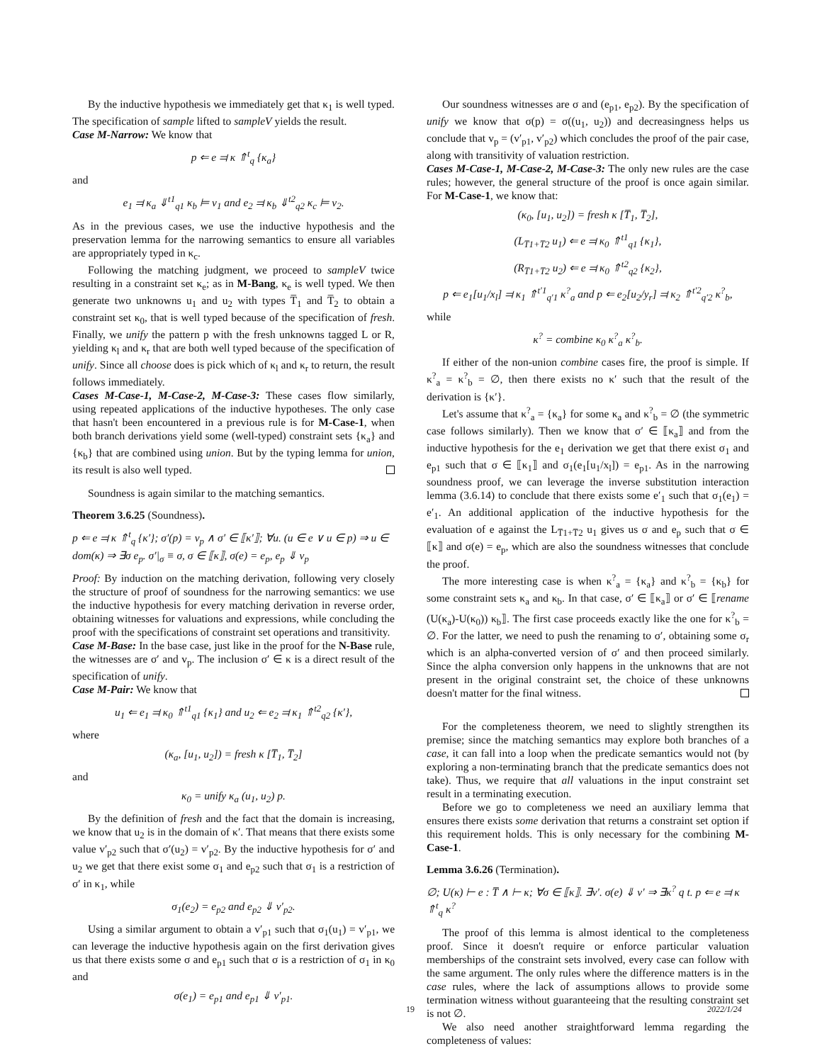By the inductive hypothesis we immediately get that κ<sub>1</sub> is well typed. The specification of sample lifted to sampleV yields the result.
Case M-Narrow: We know that
p ⇐ e ⫤ κ ⇑<sup>t</sup><sub>q</sub> {κ<sub>a</sub>}
and
e<sub>1</sub> ⫤ κ<sub>a</sub> ⇓<sup>t1</sup><sub>q1</sub> κ<sub>b</sub> ⊨ v<sub>1</sub> and e<sub>2</sub> ⫤ κ<sub>b</sub> ⇓<sup>t2</sup><sub>q2</sub> κ<sub>c</sub> ⊨ v<sub>2</sub>.
As in the previous cases, we use the inductive hypothesis and the preservation lemma for the narrowing semantics to ensure all variables are appropriately typed in κ<sub>c</sub>.
Following the matching judgment, we proceed to sampleV twice resulting in a constraint set κ<sub>e</sub>; as in M-Bang, κ<sub>e</sub> is well typed. We then generate two unknowns u<sub>1</sub> and u<sub>2</sub> with types T̅<sub>1</sub> and T̅<sub>2</sub> to obtain a constraint set κ<sub>0</sub>, that is well typed because of the specification of fresh. Finally, we unify the pattern p with the fresh unknowns tagged L or R, yielding κ<sub>l</sub> and κ<sub>r</sub> that are both well typed because of the specification of unify. Since all choose does is pick which of κ<sub>l</sub> and κ<sub>r</sub> to return, the result follows immediately.
Cases M-Case-1, M-Case-2, M-Case-3: These cases flow similarly, using repeated applications of the inductive hypotheses. The only case that hasn't been encountered in a previous rule is for M-Case-1, when both branch derivations yield some (well-typed) constraint sets {κ<sub>a</sub>} and {κ<sub>b</sub>} that are combined using union. But by the typing lemma for union, its result is also well typed.
Soundness is again similar to the matching semantics.
Theorem 3.6.25 (Soundness).
p ⇐ e ⫤ κ ⇑<sup>t</sup><sub>q</sub> {κ′}; σ′(p) = v<sub>p</sub> ∧ σ′ ∈ ⟦κ′⟧; ∀u. (u ∈ e ∨ u ∈ p) ⇒ u ∈ dom(κ) ⇒ ∃σ e<sub>p</sub>. σ′|<sub>σ</sub> ≡ σ, σ ∈ ⟦κ⟧, σ(e) = e<sub>p</sub>, e<sub>p</sub> ⇓ v<sub>p</sub>
Proof: By induction on the matching derivation, following very closely the structure of proof of soundness for the narrowing semantics: we use the inductive hypothesis for every matching derivation in reverse order, obtaining witnesses for valuations and expressions, while concluding the proof with the specifications of constraint set operations and transitivity.
Case M-Base: In the base case, just like in the proof for the N-Base rule, the witnesses are σ′ and v<sub>p</sub>. The inclusion σ′ ∈ κ is a direct result of the specification of unify.
Case M-Pair: We know that
u<sub>1</sub> ⇐ e<sub>1</sub> ⫤ κ<sub>0</sub> ⇑<sup>t1</sup><sub>q1</sub> {κ<sub>1</sub>} and u<sub>2</sub> ⇐ e<sub>2</sub> ⫤ κ<sub>1</sub> ⇑<sup>t2</sup><sub>q2</sub> {κ′},
where
(κ<sub>a</sub>, [u<sub>1</sub>, u<sub>2</sub>]) = fresh κ [T̅<sub>1</sub>, T̅<sub>2</sub>]
and
κ<sub>0</sub> = unify κ<sub>a</sub> (u<sub>1</sub>, u<sub>2</sub>) p.
By the definition of fresh and the fact that the domain is increasing, we know that u<sub>2</sub> is in the domain of κ′. That means that there exists some value v′<sub>p2</sub> such that σ′(u<sub>2</sub>) = v′<sub>p2</sub>. By the inductive hypothesis for σ′ and u<sub>2</sub> we get that there exist some σ<sub>1</sub> and e<sub>p2</sub> such that σ<sub>1</sub> is a restriction of σ′ in κ<sub>1</sub>, while
σ<sub>1</sub>(e<sub>2</sub>) = e<sub>p2</sub> and e<sub>p2</sub> ⇓ v′<sub>p2</sub>.
Using a similar argument to obtain a v′<sub>p1</sub> such that σ<sub>1</sub>(u<sub>1</sub>) = v′<sub>p1</sub>, we can leverage the inductive hypothesis again on the first derivation gives us that there exists some σ and e<sub>p1</sub> such that σ is a restriction of σ<sub>1</sub> in κ<sub>0</sub> and
σ(e<sub>1</sub>) = e<sub>p1</sub> and e<sub>p1</sub> ⇓ v′<sub>p1</sub>.
Our soundness witnesses are σ and (e<sub>p1</sub>, e<sub>p2</sub>). By the specification of unify we know that σ(p) = σ((u<sub>1</sub>, u<sub>2</sub>)) and decreasingness helps us conclude that v<sub>p</sub> = (v′<sub>p1</sub>, v′<sub>p2</sub>) which concludes the proof of the pair case, along with transitivity of valuation restriction.
Cases M-Case-1, M-Case-2, M-Case-3: The only new rules are the case rules; however, the general structure of the proof is once again similar. For M-Case-1, we know that:
(κ<sub>0</sub>, [u<sub>1</sub>, u<sub>2</sub>]) = fresh κ [T̅<sub>1</sub>, T̅<sub>2</sub>],
(L<sub>T̅1+T̅2</sub> u<sub>1</sub>) ⇐ e ⫤ κ<sub>0</sub> ⇑<sup>t1</sup><sub>q1</sub> {κ<sub>1</sub>},
(R<sub>T̅1+T̅2</sub> u<sub>2</sub>) ⇐ e ⫤ κ<sub>0</sub> ⇑<sup>t2</sup><sub>q2</sub> {κ<sub>2</sub>},
p ⇐ e<sub>1</sub>[u<sub>1</sub>/x<sub>l</sub>] ⫤ κ<sub>1</sub> ⇑<sup>t′1</sup><sub>q′1</sub> κ<sup>?</sup><sub>a</sub> and p ⇐ e<sub>2</sub>[u<sub>2</sub>/y<sub>r</sub>] ⫤ κ<sub>2</sub> ⇑<sup>t′2</sup><sub>q′2</sub> κ<sup>?</sup><sub>b</sub>,
while
κ<sup>?</sup> = combine κ<sub>0</sub> κ<sup>?</sup><sub>a</sub> κ<sup>?</sup><sub>b</sub>.
If either of the non-union combine cases fire, the proof is simple. If κ<sup>?</sup><sub>a</sub> = κ<sup>?</sup><sub>b</sub> = ∅, then there exists no κ′ such that the result of the derivation is {κ′}.
Let's assume that κ<sup>?</sup><sub>a</sub> = {κ<sub>a</sub>} for some κ<sub>a</sub> and κ<sup>?</sup><sub>b</sub> = ∅ (the symmetric case follows similarly). Then we know that σ′ ∈ ⟦κ<sub>a</sub>⟧ and from the inductive hypothesis for the e<sub>1</sub> derivation we get that there exist σ<sub>1</sub> and e<sub>p1</sub> such that σ ∈ ⟦κ<sub>1</sub>⟧ and σ<sub>1</sub>(e<sub>1</sub>[u<sub>1</sub>/x<sub>l</sub>]) = e<sub>p1</sub>. As in the narrowing soundness proof, we can leverage the inverse substitution interaction lemma (3.6.14) to conclude that there exists some e′<sub>1</sub> such that σ<sub>1</sub>(e<sub>1</sub>) = e′<sub>1</sub>. An additional application of the inductive hypothesis for the evaluation of e against the L<sub>T̅1+T̅2</sub> u<sub>1</sub> gives us σ and e<sub>p</sub> such that σ ∈ ⟦κ⟧ and σ(e) = e<sub>p</sub>, which are also the soundness witnesses that conclude the proof.
The more interesting case is when κ<sup>?</sup><sub>a</sub> = {κ<sub>a</sub>} and κ<sup>?</sup><sub>b</sub> = {κ<sub>b</sub>} for some constraint sets κ<sub>a</sub> and κ<sub>b</sub>. In that case, σ′ ∈ ⟦κ<sub>a</sub>⟧ or σ′ ∈ ⟦rename (U(κ<sub>a</sub>)-U(κ<sub>0</sub>)) κ<sub>b</sub>⟧. The first case proceeds exactly like the one for κ<sup>?</sup><sub>b</sub> = ∅. For the latter, we need to push the renaming to σ′, obtaining some σ<sub>r</sub> which is an alpha-converted version of σ′ and then proceed similarly. Since the alpha conversion only happens in the unknowns that are not present in the original constraint set, the choice of these unknowns doesn't matter for the final witness.
For the completeness theorem, we need to slightly strengthen its premise; since the matching semantics may explore both branches of a case, it can fall into a loop when the predicate semantics would not (by exploring a non-terminating branch that the predicate semantics does not take). Thus, we require that all valuations in the input constraint set result in a terminating execution.
Before we go to completeness we need an auxiliary lemma that ensures there exists some derivation that returns a constraint set option if this requirement holds. This is only necessary for the combining M-Case-1.
Lemma 3.6.26 (Termination).
∅; U(κ) ⊢ e : T̅ ∧ ⊢ κ; ∀σ ∈ ⟦κ⟧. ∃v′. σ(e) ⇓ v′ ⇒ ∃κ<sup>?</sup> q t. p ⇐ e ⫤ κ ⇑<sup>t</sup><sub>q</sub> κ<sup>?</sup>
The proof of this lemma is almost identical to the completeness proof. Since it doesn't require or enforce particular valuation memberships of the constraint sets involved, every case can follow with the same argument. The only rules where the difference matters is in the case rules, where the lack of assumptions allows to provide some termination witness without guaranteeing that the resulting constraint set is not ∅.
We also need another straightforward lemma regarding the completeness of values:
19 2022/1/24